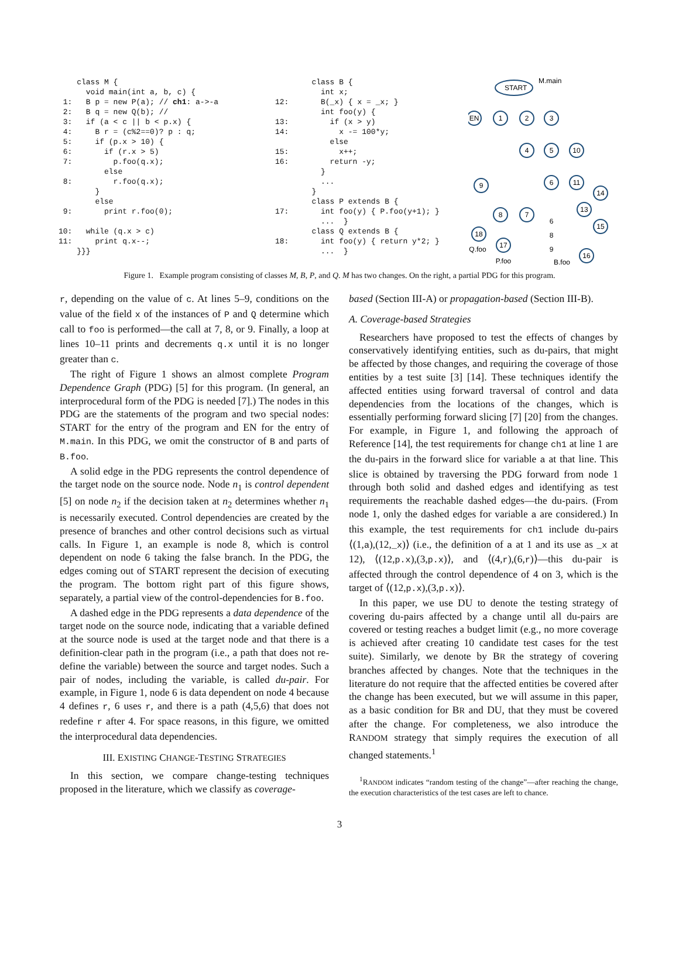class M {
      void main(int a, b, c) {
 1:   B p = new P(a); // ch1: a->-a
 2:   B q = new Q(b); //
 3:   if (a < c || b < p.x) {
 4:     B r = (c%2==0)? p : q;
 5:     if (p.x > 10) {
 6:       if (r.x > 5)
 7:         p.foo(q.x);
          else
 8:         r.foo(q.x);
        }
        else
 9:       print r.foo(0);

10:   while (q.x > c)
11:     print q.x--;
    }}}
        class B {
          int x;
12:       B(_x) { x = _x; }
          int foo(y) {
13:         if (x > y)
14:           x -= 100*y;
            else
15:           x++;
16:         return -y;
          }
          ...
        }
        class P extends B {
17:       int foo(y) { P.foo(y+1); }
          ...  }
        class Q extends B {
18:       int foo(y) { return y*2; }
          ...  }
M.main
START
EN
1
2
3
4
5
10
6
11
9
8
7
18
17
14
13
15
16
6
8
9
Q.foo
P.foo
B.foo
Figure 1. Example program consisting of classes M, B, P, and Q. M has two changes. On the right, a partial PDG for this program.
r, depending on the value of c. At lines 5–9, conditions on the value of the field x of the instances of P and Q determine which call to foo is performed—the call at 7, 8, or 9. Finally, a loop at lines 10–11 prints and decrements q.x until it is no longer greater than c.
The right of Figure 1 shows an almost complete Program Dependence Graph (PDG) [5] for this program. (In general, an interprocedural form of the PDG is needed [7].) The nodes in this PDG are the statements of the program and two special nodes: START for the entry of the program and EN for the entry of M.main. In this PDG, we omit the constructor of B and parts of B.foo.
A solid edge in the PDG represents the control dependence of the target node on the source node. Node n<sub>1</sub> is control dependent [5] on node n<sub>2</sub> if the decision taken at n<sub>2</sub> determines whether n<sub>1</sub> is necessarily executed. Control dependencies are created by the presence of branches and other control decisions such as virtual calls. In Figure 1, an example is node 8, which is control dependent on node 6 taking the false branch. In the PDG, the edges coming out of START represent the decision of executing the program. The bottom right part of this figure shows, separately, a partial view of the control-dependencies for B.foo.
A dashed edge in the PDG represents a data dependence of the target node on the source node, indicating that a variable defined at the source node is used at the target node and that there is a definition-clear path in the program (i.e., a path that does not re-define the variable) between the source and target nodes. Such a pair of nodes, including the variable, is called du-pair. For example, in Figure 1, node 6 is data dependent on node 4 because 4 defines r, 6 uses r, and there is a path (4,5,6) that does not redefine r after 4. For space reasons, in this figure, we omitted the interprocedural data dependencies.
III. EXISTING CHANGE-TESTING STRATEGIES
In this section, we compare change-testing techniques proposed in the literature, which we classify as coverage-
based (Section III-A) or propagation-based (Section III-B).
A. Coverage-based Strategies
Researchers have proposed to test the effects of changes by conservatively identifying entities, such as du-pairs, that might be affected by those changes, and requiring the coverage of those entities by a test suite [3] [14]. These techniques identify the affected entities using forward traversal of control and data dependencies from the locations of the changes, which is essentially performing forward slicing [7] [20] from the changes. For example, in Figure 1, and following the approach of Reference [14], the test requirements for change ch1 at line 1 are the du-pairs in the forward slice for variable a at that line. This slice is obtained by traversing the PDG forward from node 1 through both solid and dashed edges and identifying as test requirements the reachable dashed edges—the du-pairs. (From node 1, only the dashed edges for variable a are considered.) In this example, the test requirements for ch1 include du-pairs ⟨(1,a),(12,_x)⟩ (i.e., the definition of a at 1 and its use as _x at 12), ⟨(12,p.x),(3,p.x)⟩, and ⟨(4,r),(6,r)⟩—this du-pair is affected through the control dependence of 4 on 3, which is the target of ⟨(12,p.x),(3,p.x)⟩.
In this paper, we use DU to denote the testing strategy of covering du-pairs affected by a change until all du-pairs are covered or testing reaches a budget limit (e.g., no more coverage is achieved after creating 10 candidate test cases for the test suite). Similarly, we denote by BR the strategy of covering branches affected by changes. Note that the techniques in the literature do not require that the affected entities be covered after the change has been executed, but we will assume in this paper, as a basic condition for BR and DU, that they must be covered after the change. For completeness, we also introduce the RANDOM strategy that simply requires the execution of all changed statements.<sup>1</sup>
<sup>1</sup> RANDOM indicates “random testing of the change”—after reaching the change, the execution characteristics of the test cases are left to chance.
3